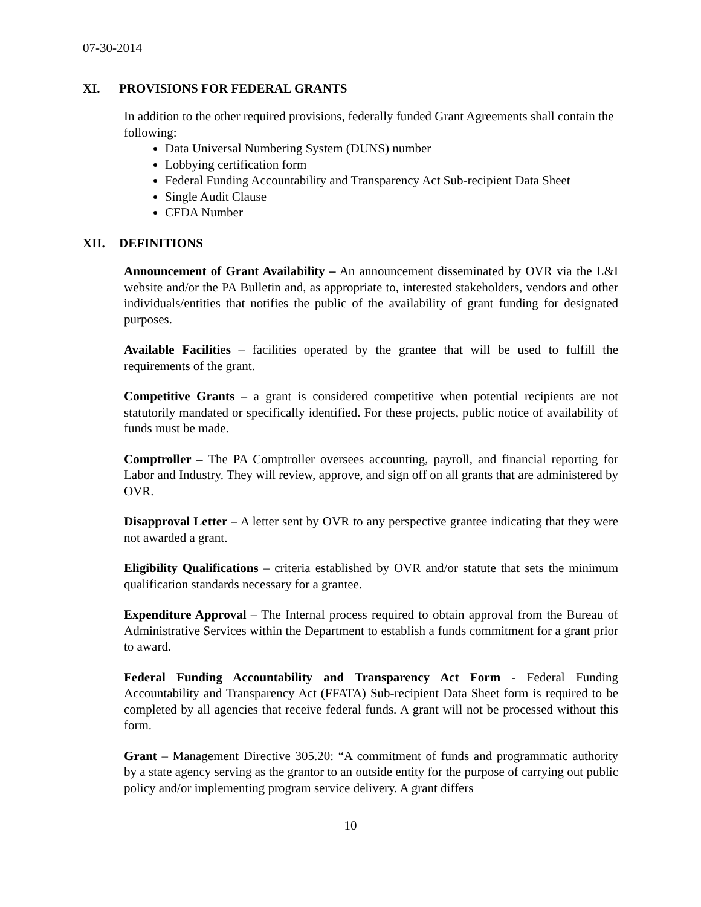07-30-2014
XI. PROVISIONS FOR FEDERAL GRANTS
In addition to the other required provisions, federally funded Grant Agreements shall contain the following:
Data Universal Numbering System (DUNS) number
Lobbying certification form
Federal Funding Accountability and Transparency Act Sub-recipient Data Sheet
Single Audit Clause
CFDA Number
XII. DEFINITIONS
Announcement of Grant Availability – An announcement disseminated by OVR via the L&I website and/or the PA Bulletin and, as appropriate to, interested stakeholders, vendors and other individuals/entities that notifies the public of the availability of grant funding for designated purposes.
Available Facilities – facilities operated by the grantee that will be used to fulfill the requirements of the grant.
Competitive Grants – a grant is considered competitive when potential recipients are not statutorily mandated or specifically identified. For these projects, public notice of availability of funds must be made.
Comptroller – The PA Comptroller oversees accounting, payroll, and financial reporting for Labor and Industry. They will review, approve, and sign off on all grants that are administered by OVR.
Disapproval Letter – A letter sent by OVR to any perspective grantee indicating that they were not awarded a grant.
Eligibility Qualifications – criteria established by OVR and/or statute that sets the minimum qualification standards necessary for a grantee.
Expenditure Approval – The Internal process required to obtain approval from the Bureau of Administrative Services within the Department to establish a funds commitment for a grant prior to award.
Federal Funding Accountability and Transparency Act Form - Federal Funding Accountability and Transparency Act (FFATA) Sub-recipient Data Sheet form is required to be completed by all agencies that receive federal funds. A grant will not be processed without this form.
Grant – Management Directive 305.20: “A commitment of funds and programmatic authority by a state agency serving as the grantor to an outside entity for the purpose of carrying out public policy and/or implementing program service delivery. A grant differs
10